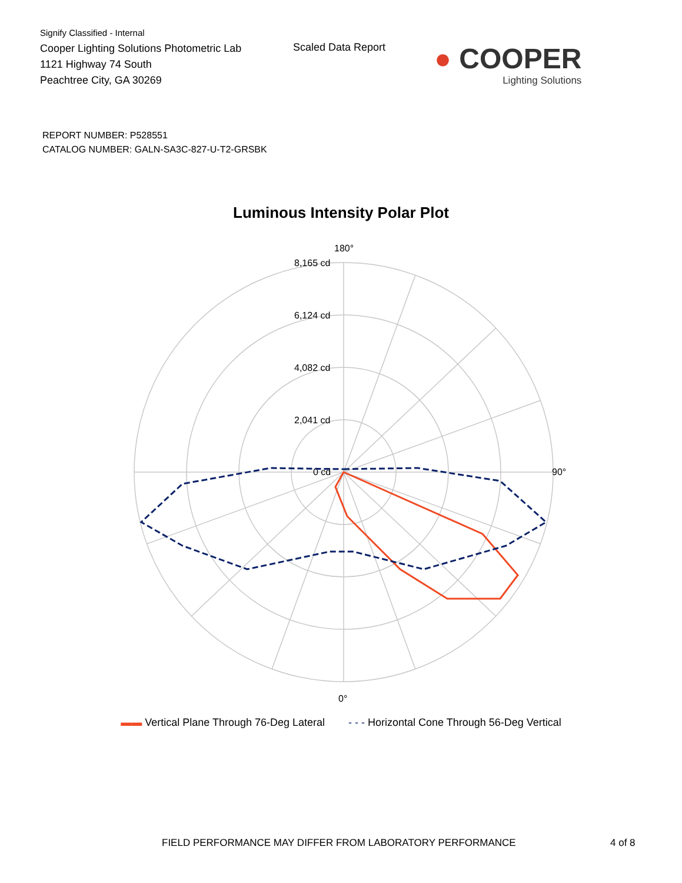Signify Classified - Internal
Cooper Lighting Solutions Photometric Lab
1121 Highway 74 South
Peachtree City, GA 30269
Scaled Data Report
● COOPER
Lighting Solutions
REPORT NUMBER: P528551
CATALOG NUMBER: GALN-SA3C-827-U-T2-GRSBK
Luminous Intensity Polar Plot
180°
90°
0°
8,165 cd
6,124 cd
4,082 cd
2,041 cd
0 cd
▬▬ Vertical Plane Through 76-Deg Lateral - - - Horizontal Cone Through 56-Deg Vertical
FIELD PERFORMANCE MAY DIFFER FROM LABORATORY PERFORMANCE 4 of 8